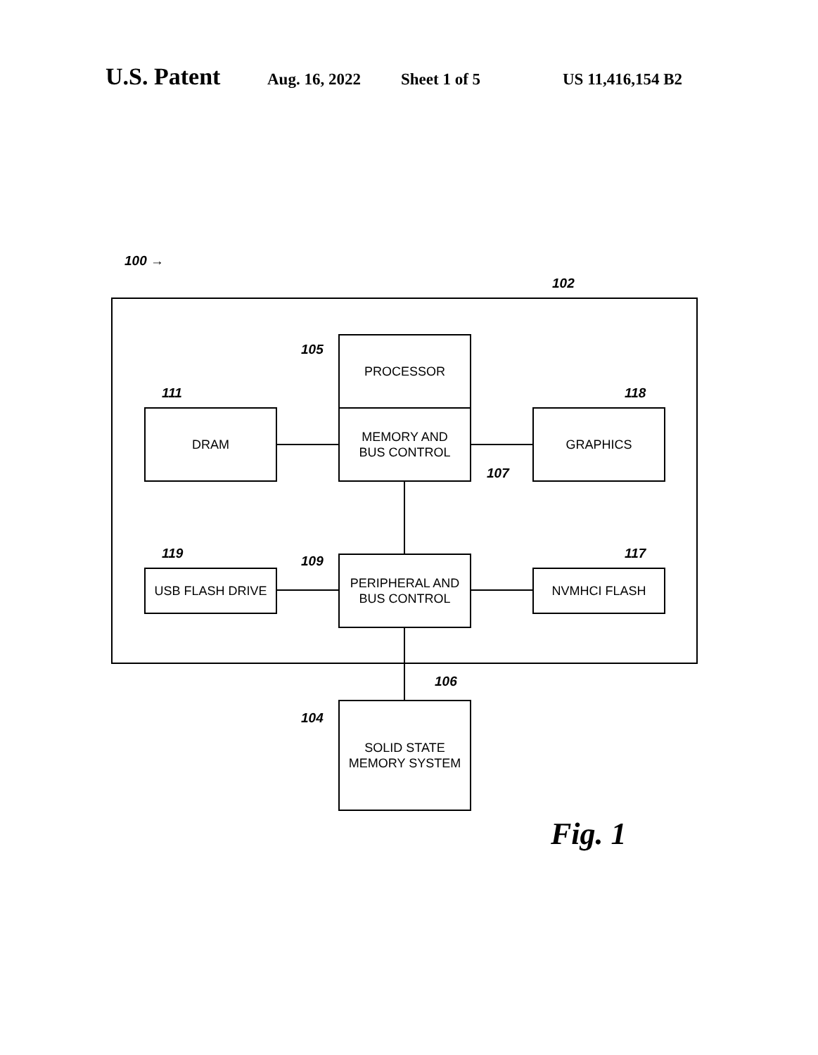U.S. Patent Aug. 16, 2022 Sheet 1 of 5 US 11,416,154 B2
100 →
102
105
PROCESSOR
MEMORY AND
BUS CONTROL
107
111
DRAM
118
GRAPHICS
119
USB FLASH DRIVE
109
PERIPHERAL AND
BUS CONTROL
117
NVMHCI FLASH
106
104
SOLID STATE
MEMORY SYSTEM
Fig. 1